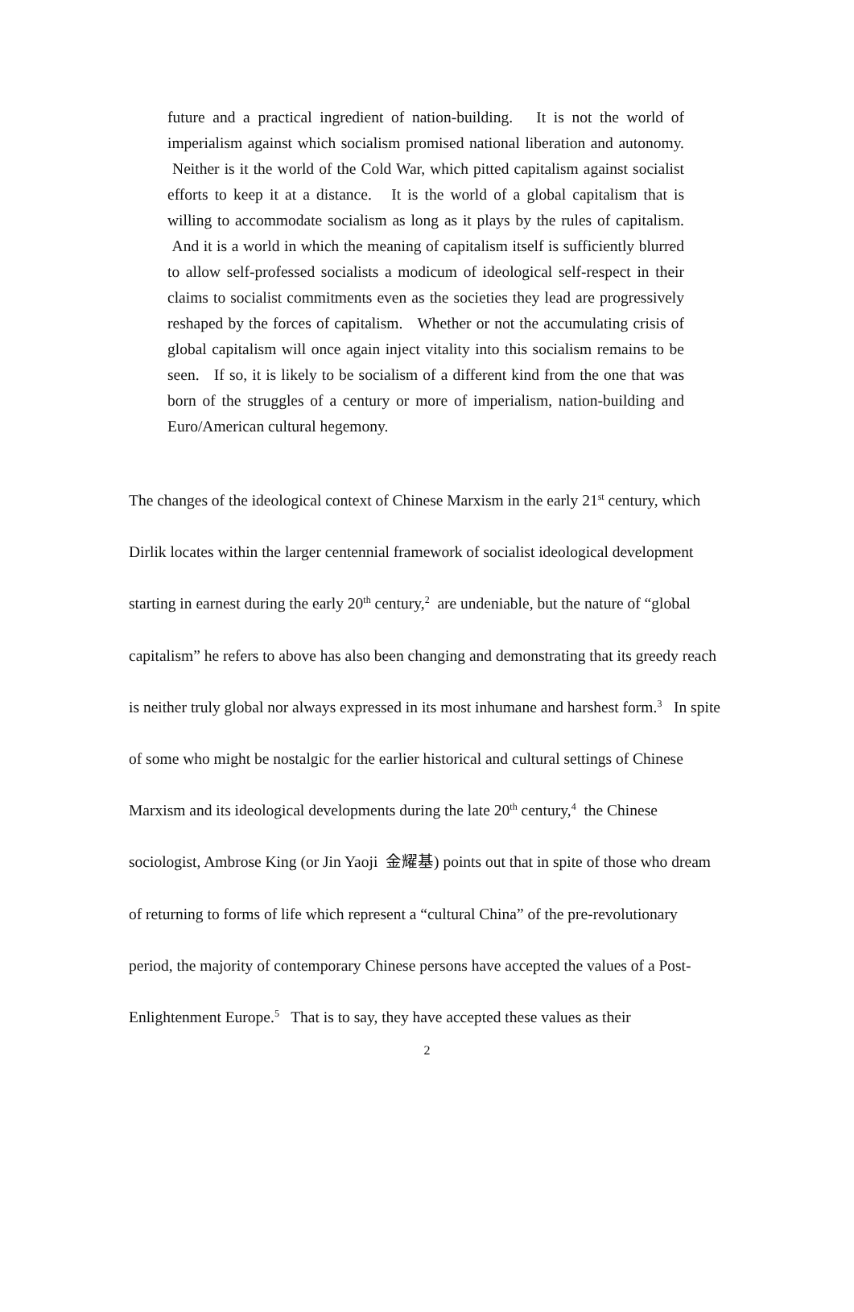future and a practical ingredient of nation-building. It is not the world of imperialism against which socialism promised national liberation and autonomy. Neither is it the world of the Cold War, which pitted capitalism against socialist efforts to keep it at a distance. It is the world of a global capitalism that is willing to accommodate socialism as long as it plays by the rules of capitalism. And it is a world in which the meaning of capitalism itself is sufficiently blurred to allow self-professed socialists a modicum of ideological self-respect in their claims to socialist commitments even as the societies they lead are progressively reshaped by the forces of capitalism. Whether or not the accumulating crisis of global capitalism will once again inject vitality into this socialism remains to be seen. If so, it is likely to be socialism of a different kind from the one that was born of the struggles of a century or more of imperialism, nation-building and Euro/American cultural hegemony.
The changes of the ideological context of Chinese Marxism in the early 21<sup>st</sup> century, which Dirlik locates within the larger centennial framework of socialist ideological development starting in earnest during the early 20<sup>th</sup> century,<sup>2</sup> are undeniable, but the nature of “global capitalism” he refers to above has also been changing and demonstrating that its greedy reach is neither truly global nor always expressed in its most inhumane and harshest form.<sup>3</sup> In spite of some who might be nostalgic for the earlier historical and cultural settings of Chinese Marxism and its ideological developments during the late 20<sup>th</sup> century,<sup>4</sup> the Chinese sociologist, Ambrose King (or Jin Yaoji 金耀基) points out that in spite of those who dream of returning to forms of life which represent a “cultural China” of the pre-revolutionary period, the majority of contemporary Chinese persons have accepted the values of a Post-Enlightenment Europe.<sup>5</sup> That is to say, they have accepted these values as their
2